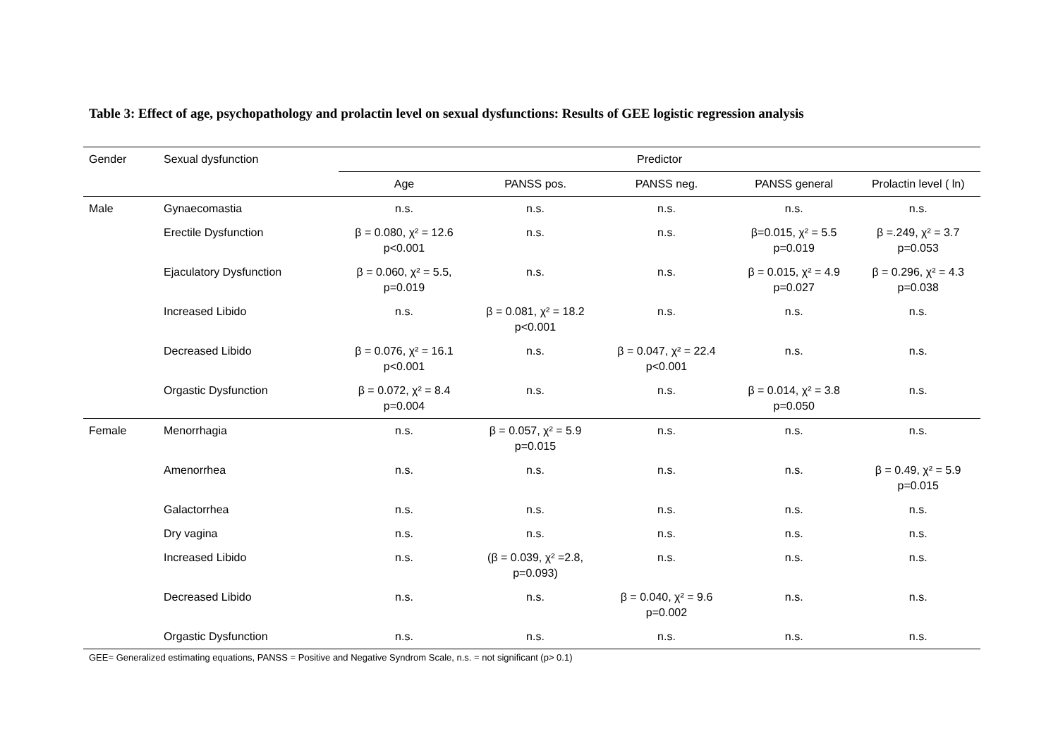Table 3: Effect of age, psychopathology and prolactin level on sexual dysfunctions: Results of GEE logistic regression analysis
| Gender | Sexual dysfunction | Predictor | | | | |
| --- | --- | --- | --- | --- | --- | --- |
| | | Age | PANSS pos. | PANSS neg. | PANSS general | Prolactin level ( ln) |
| Male | Gynaecomastia | n.s. | n.s. | n.s. | n.s. | n.s. |
| | Erectile Dysfunction | β = 0.080, χ² = 12.6 p<0.001 | n.s. | n.s. | β=0.015, χ² = 5.5 p=0.019 | β =.249, χ² = 3.7 p=0.053 |
| | Ejaculatory Dysfunction | β = 0.060, χ² = 5.5, p=0.019 | n.s. | n.s. | β = 0.015, χ² = 4.9 p=0.027 | β = 0.296, χ² = 4.3 p=0.038 |
| | Increased Libido | n.s. | β = 0.081, χ² = 18.2 p<0.001 | n.s. | n.s. | n.s. |
| | Decreased Libido | β = 0.076, χ² = 16.1 p<0.001 | n.s. | β = 0.047, χ² = 22.4 p<0.001 | n.s. | n.s. |
| | Orgastic Dysfunction | β = 0.072, χ² = 8.4 p=0.004 | n.s. | n.s. | β = 0.014, χ² = 3.8 p=0.050 | n.s. |
| Female | Menorrhagia | n.s. | β = 0.057, χ² = 5.9 p=0.015 | n.s. | n.s. | n.s. |
| | Amenorrhea | n.s. | n.s. | n.s. | n.s. | β = 0.49, χ² = 5.9 p=0.015 |
| | Galactorrhea | n.s. | n.s. | n.s. | n.s. | n.s. |
| | Dry vagina | n.s. | n.s. | n.s. | n.s. | n.s. |
| | Increased Libido | n.s. | (β = 0.039, χ² =2.8, p=0.093) | n.s. | n.s. | n.s. |
| | Decreased Libido | n.s. | n.s. | β = 0.040, χ² = 9.6 p=0.002 | n.s. | n.s. |
| | Orgastic Dysfunction | n.s. | n.s. | n.s. | n.s. | n.s. |
GEE= Generalized estimating equations, PANSS = Positive and Negative Syndrom Scale, n.s. = not significant (p> 0.1)